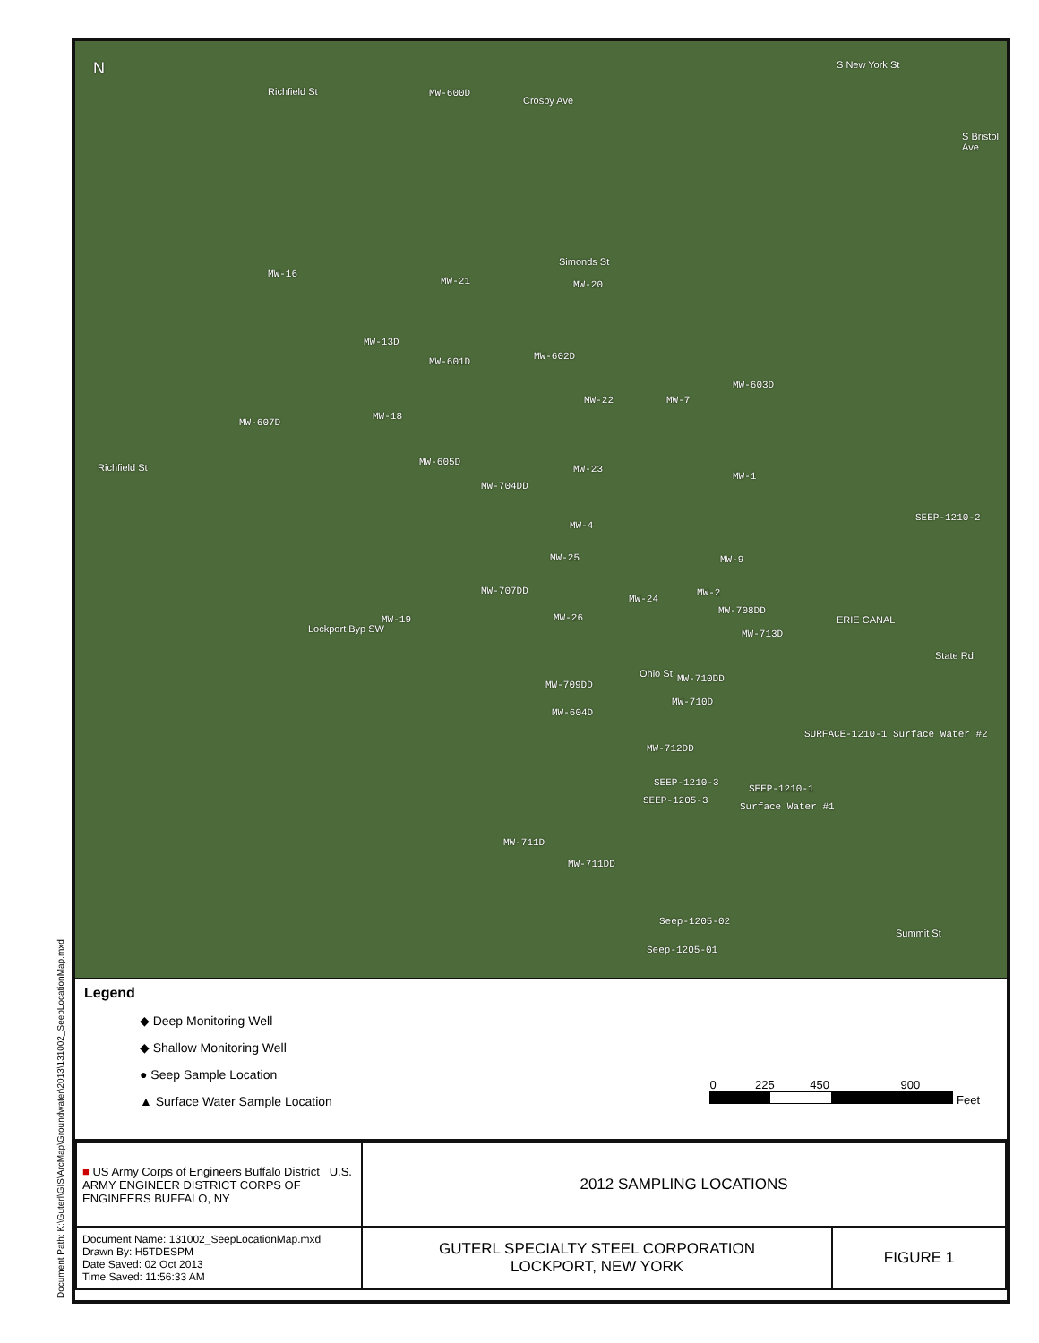Document Path: K:\Guterl\GIS\ArcMap\Groundwater\2013\131002_SeepLocationMap.mxd
N
MW-600D
MW-16
MW-21
Simonds St
MW-20
MW-13D
MW-601D MW-602D
MW-603D
MW-22 MW-7
MW-607D
MW-18
MW-605D
MW-704DD
MW-23
MW-1
SEEP-1210-2
MW-4
MW-25 MW-9
MW-707DD MW-2
MW-24
MW-708DD
MW-19 MW-26
MW-713D
MW-710DD
MW-709DD
MW-710D
MW-604D
SURFACE-1210-1 Surface Water #2
MW-712DD
SEEP-1210-3
SEEP-1210-1
SEEP-1205-3
Surface Water #1
MW-711D
MW-711DD
Seep-1205-02
Seep-1205-01
Summit St
Crosby Ave
Richfield St
S New York St
S Bristol Ave
Richfield St
Lockport Byp SW
Ohio St
ERIE CANAL
State Rd
Legend
◆ Deep Monitoring Well
◆ Shallow Monitoring Well
● Seep Sample Location
▲ Surface Water Sample Location
0 225 450 900
Feet
| ■ US Army Corps of Engineers Buffalo District U.S. ARMY ENGINEER DISTRICT CORPS OF ENGINEERS BUFFALO, NY | 2012 SAMPLING LOCATIONS | |
| Document Name: 131002_SeepLocationMap.mxd Drawn By: H5TDESPM Date Saved: 02 Oct 2013 Time Saved: 11:56:33 AM | GUTERL SPECIALTY STEEL CORPORATION LOCKPORT, NEW YORK | FIGURE 1 |